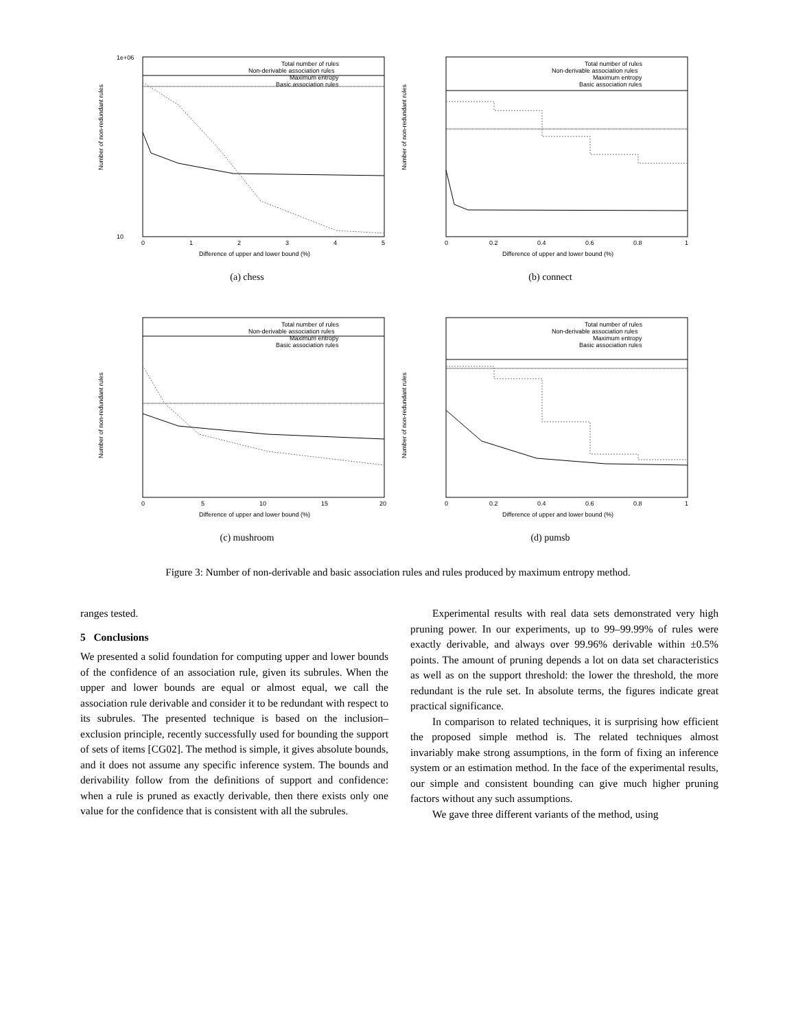Number of non-redundant rules
1e+06
10
Total number of rules
Non-derivable association rules
Maximum entropy
Basic association rules
0
1
2
3
4
5
Difference of upper and lower bound (%)
(a) chess
Number of non-redundant rules
Total number of rules
Non-derivable association rules
Maximum entropy
Basic association rules
0
0.2
0.4
0.6
0.8
1
Difference of upper and lower bound (%)
(b) connect
Number of non-redundant rules
Total number of rules
Non-derivable association rules
Maximum entropy
Basic association rules
0
5
10
15
20
Difference of upper and lower bound (%)
(c) mushroom
Number of non-redundant rules
Total number of rules
Non-derivable association rules
Maximum entropy
Basic association rules
0
0.2
0.4
0.6
0.8
1
Difference of upper and lower bound (%)
(d) pumsb
Figure 3: Number of non-derivable and basic association rules and rules produced by maximum entropy method.
ranges tested.
5 Conclusions
We presented a solid foundation for computing upper and lower bounds of the confidence of an association rule, given its subrules. When the upper and lower bounds are equal or almost equal, we call the association rule derivable and consider it to be redundant with respect to its subrules. The presented technique is based on the inclusion–exclusion principle, recently successfully used for bounding the support of sets of items [CG02]. The method is simple, it gives absolute bounds, and it does not assume any specific inference system. The bounds and derivability follow from the definitions of support and confidence: when a rule is pruned as exactly derivable, then there exists only one value for the confidence that is consistent with all the subrules.
Experimental results with real data sets demonstrated very high pruning power. In our experiments, up to 99–99.99% of rules were exactly derivable, and always over 99.96% derivable within ±0.5% points. The amount of pruning depends a lot on data set characteristics as well as on the support threshold: the lower the threshold, the more redundant is the rule set. In absolute terms, the figures indicate great practical significance.
In comparison to related techniques, it is surprising how efficient the proposed simple method is. The related techniques almost invariably make strong assumptions, in the form of fixing an inference system or an estimation method. In the face of the experimental results, our simple and consistent bounding can give much higher pruning factors without any such assumptions.
We gave three different variants of the method, using